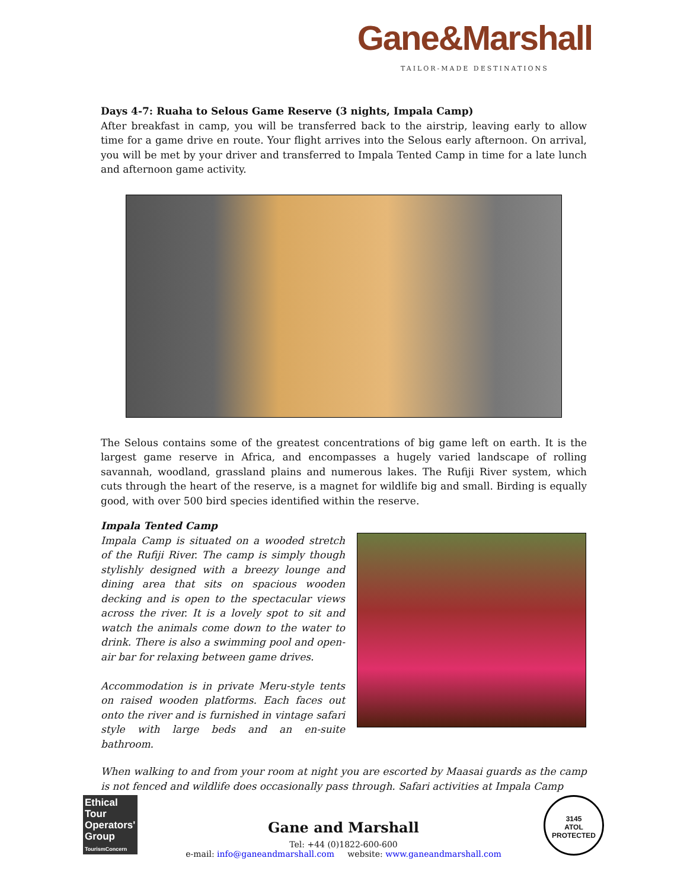Gane&Marshall
TAILOR-MADE DESTINATIONS
Days 4-7: Ruaha to Selous Game Reserve (3 nights, Impala Camp)
After breakfast in camp, you will be transferred back to the airstrip, leaving early to allow time for a game drive en route. Your flight arrives into the Selous early afternoon. On arrival, you will be met by your driver and transferred to Impala Tented Camp in time for a late lunch and afternoon game activity.
The Selous contains some of the greatest concentrations of big game left on earth. It is the largest game reserve in Africa, and encompasses a hugely varied landscape of rolling savannah, woodland, grassland plains and numerous lakes. The Rufiji River system, which cuts through the heart of the reserve, is a magnet for wildlife big and small. Birding is equally good, with over 500 bird species identified within the reserve.
Impala Tented Camp
Impala Camp is situated on a wooded stretch of the Rufiji River. The camp is simply though stylishly designed with a breezy lounge and dining area that sits on spacious wooden decking and is open to the spectacular views across the river. It is a lovely spot to sit and watch the animals come down to the water to drink. There is also a swimming pool and open-air bar for relaxing between game drives.
Accommodation is in private Meru-style tents on raised wooden platforms. Each faces out onto the river and is furnished in vintage safari style with large beds and an en-suite bathroom.
When walking to and from your room at night you are escorted by Maasai guards as the camp is not fenced and wildlife does occasionally pass through. Safari activities at Impala Camp
Ethical Tour Operators' Group
TourismConcern
Gane and Marshall
Tel: +44 (0)1822-600-600
e-mail: info@ganeandmarshall.com website: www.ganeandmarshall.com
3145
ATOL
PROTECTED